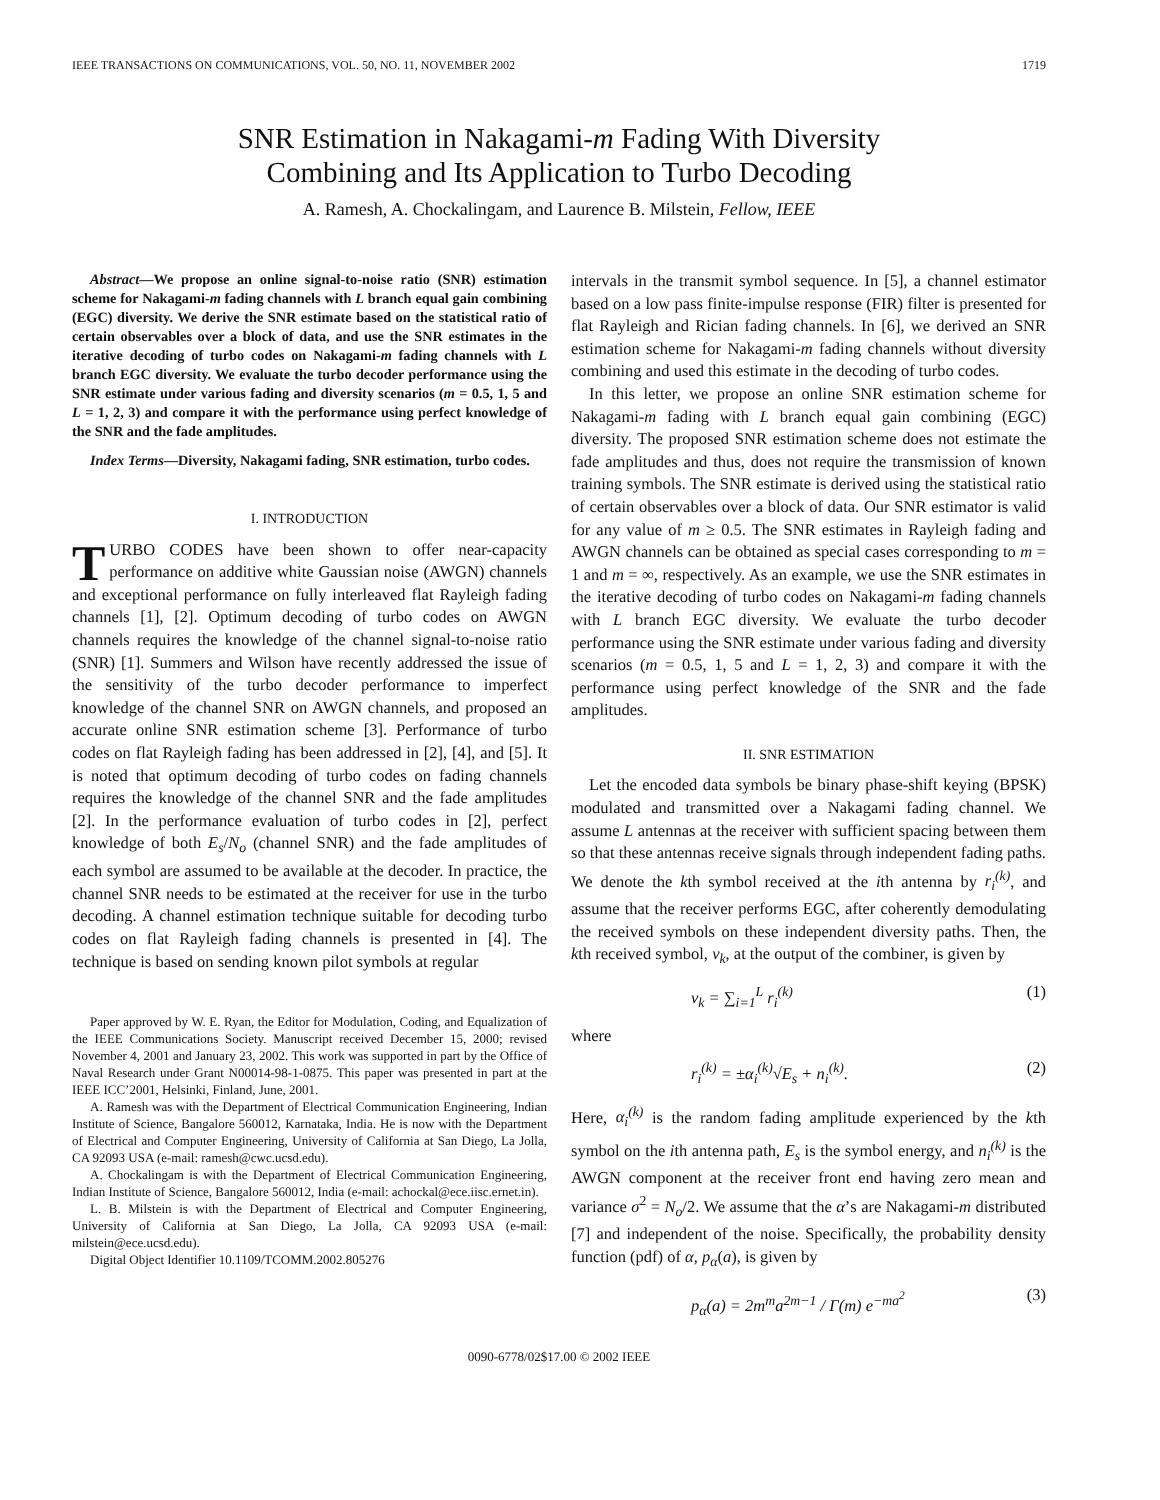IEEE TRANSACTIONS ON COMMUNICATIONS, VOL. 50, NO. 11, NOVEMBER 2002 1719
SNR Estimation in Nakagami-m Fading With Diversity
Combining and Its Application to Turbo Decoding
A. Ramesh, A. Chockalingam, and Laurence B. Milstein, Fellow, IEEE
Abstract—We propose an online signal-to-noise ratio (SNR) estimation scheme for Nakagami-m fading channels with L branch equal gain combining (EGC) diversity. We derive the SNR estimate based on the statistical ratio of certain observables over a block of data, and use the SNR estimates in the iterative decoding of turbo codes on Nakagami-m fading channels with L branch EGC diversity. We evaluate the turbo decoder performance using the SNR estimate under various fading and diversity scenarios (m = 0.5, 1, 5 and L = 1, 2, 3) and compare it with the performance using perfect knowledge of the SNR and the fade amplitudes.
Index Terms—Diversity, Nakagami fading, SNR estimation, turbo codes.
I. INTRODUCTION
TURBO CODES have been shown to offer near-capacity performance on additive white Gaussian noise (AWGN) channels and exceptional performance on fully interleaved flat Rayleigh fading channels [1], [2]. Optimum decoding of turbo codes on AWGN channels requires the knowledge of the channel signal-to-noise ratio (SNR) [1]. Summers and Wilson have recently addressed the issue of the sensitivity of the turbo decoder performance to imperfect knowledge of the channel SNR on AWGN channels, and proposed an accurate online SNR estimation scheme [3]. Performance of turbo codes on flat Rayleigh fading has been addressed in [2], [4], and [5]. It is noted that optimum decoding of turbo codes on fading channels requires the knowledge of the channel SNR and the fade amplitudes [2]. In the performance evaluation of turbo codes in [2], perfect knowledge of both E<sub>s</sub>/N<sub>o</sub> (channel SNR) and the fade amplitudes of each symbol are assumed to be available at the decoder. In practice, the channel SNR needs to be estimated at the receiver for use in the turbo decoding. A channel estimation technique suitable for decoding turbo codes on flat Rayleigh fading channels is presented in [4]. The technique is based on sending known pilot symbols at regular
Paper approved by W. E. Ryan, the Editor for Modulation, Coding, and Equalization of the IEEE Communications Society. Manuscript received December 15, 2000; revised November 4, 2001 and January 23, 2002. This work was supported in part by the Office of Naval Research under Grant N00014-98-1-0875. This paper was presented in part at the IEEE ICC’2001, Helsinki, Finland, June, 2001.
A. Ramesh was with the Department of Electrical Communication Engineering, Indian Institute of Science, Bangalore 560012, Karnataka, India. He is now with the Department of Electrical and Computer Engineering, University of California at San Diego, La Jolla, CA 92093 USA (e-mail: ramesh@cwc.ucsd.edu).
A. Chockalingam is with the Department of Electrical Communication Engineering, Indian Institute of Science, Bangalore 560012, India (e-mail: achockal@ece.iisc.ernet.in).
L. B. Milstein is with the Department of Electrical and Computer Engineering, University of California at San Diego, La Jolla, CA 92093 USA (e-mail: milstein@ece.ucsd.edu).
Digital Object Identifier 10.1109/TCOMM.2002.805276
intervals in the transmit symbol sequence. In [5], a channel estimator based on a low pass finite-impulse response (FIR) filter is presented for flat Rayleigh and Rician fading channels. In [6], we derived an SNR estimation scheme for Nakagami-m fading channels without diversity combining and used this estimate in the decoding of turbo codes.
In this letter, we propose an online SNR estimation scheme for Nakagami-m fading with L branch equal gain combining (EGC) diversity. The proposed SNR estimation scheme does not estimate the fade amplitudes and thus, does not require the transmission of known training symbols. The SNR estimate is derived using the statistical ratio of certain observables over a block of data. Our SNR estimator is valid for any value of m ≥ 0.5. The SNR estimates in Rayleigh fading and AWGN channels can be obtained as special cases corresponding to m = 1 and m = ∞, respectively. As an example, we use the SNR estimates in the iterative decoding of turbo codes on Nakagami-m fading channels with L branch EGC diversity. We evaluate the turbo decoder performance using the SNR estimate under various fading and diversity scenarios (m = 0.5, 1, 5 and L = 1, 2, 3) and compare it with the performance using perfect knowledge of the SNR and the fade amplitudes.
II. SNR ESTIMATION
Let the encoded data symbols be binary phase-shift keying (BPSK) modulated and transmitted over a Nakagami fading channel. We assume L antennas at the receiver with sufficient spacing between them so that these antennas receive signals through independent fading paths. We denote the kth symbol received at the ith antenna by r<sub>i</sub><sup>(k)</sup>, and assume that the receiver performs EGC, after coherently demodulating the received symbols on these independent diversity paths. Then, the kth received symbol, v<sub>k</sub>, at the output of the combiner, is given by
v<sub>k</sub> = ∑<sub>i=1</sub><sup>L</sup> r<sub>i</sub><sup>(k)</sup> (1)
where
r<sub>i</sub><sup>(k)</sup> = ±α<sub>i</sub><sup>(k)</sup>√E<sub>s</sub> + n<sub>i</sub><sup>(k)</sup>. (2)
Here, α<sub>i</sub><sup>(k)</sup> is the random fading amplitude experienced by the kth symbol on the ith antenna path, E<sub>s</sub> is the symbol energy, and n<sub>i</sub><sup>(k)</sup> is the AWGN component at the receiver front end having zero mean and variance σ<sup>2</sup> = N<sub>o</sub>/2. We assume that the α’s are Nakagami-m distributed [7] and independent of the noise. Specifically, the probability density function (pdf) of α, p<sub>α</sub>(a), is given by
p<sub>α</sub>(a) = 2m<sup>m</sup>a<sup>2m−1</sup> / Γ(m) e<sup>−ma<sup>2</sup></sup> (3)
0090-6778/02$17.00 © 2002 IEEE